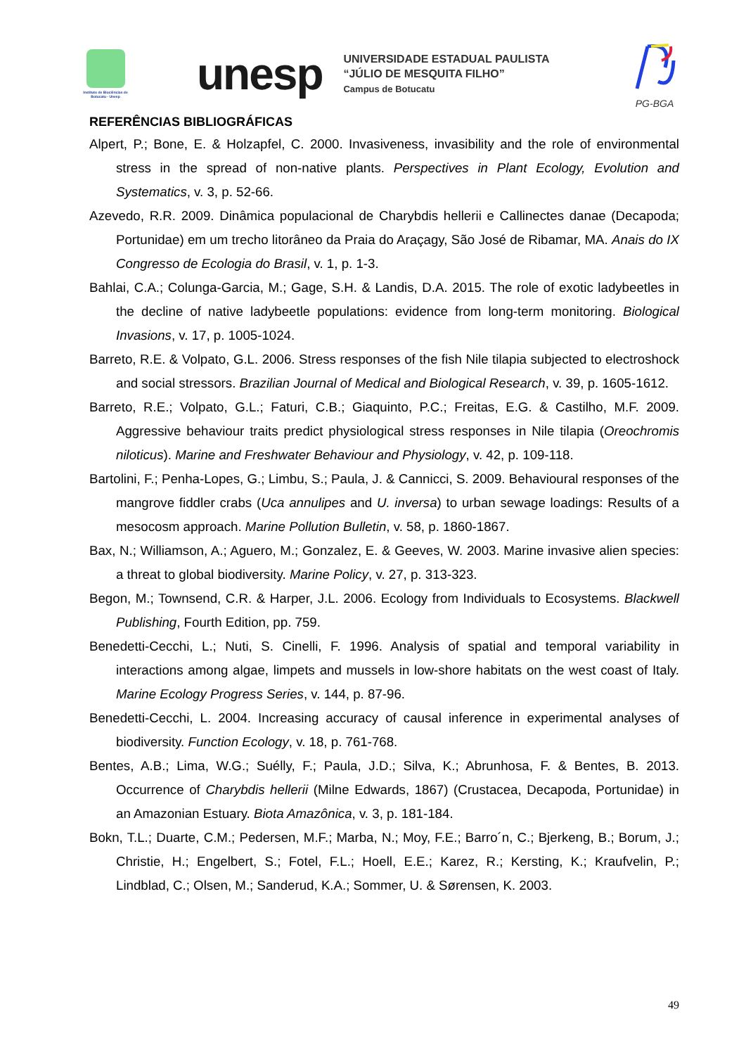Instituto de Biociências de Botucatu - Unesp
unesp
UNIVERSIDADE ESTADUAL PAULISTA
“JÚLIO DE MESQUITA FILHO”
Campus de Botucatu
PG-BGA
REFERÊNCIAS BIBLIOGRÁFICAS
Alpert, P.; Bone, E. & Holzapfel, C. 2000. Invasiveness, invasibility and the role of environmental stress in the spread of non-native plants. Perspectives in Plant Ecology, Evolution and Systematics, v. 3, p. 52-66.
Azevedo, R.R. 2009. Dinâmica populacional de Charybdis hellerii e Callinectes danae (Decapoda; Portunidae) em um trecho litorâneo da Praia do Araçagy, São José de Ribamar, MA. Anais do IX Congresso de Ecologia do Brasil, v. 1, p. 1-3.
Bahlai, C.A.; Colunga-Garcia, M.; Gage, S.H. & Landis, D.A. 2015. The role of exotic ladybeetles in the decline of native ladybeetle populations: evidence from long-term monitoring. Biological Invasions, v. 17, p. 1005-1024.
Barreto, R.E. & Volpato, G.L. 2006. Stress responses of the fish Nile tilapia subjected to electroshock and social stressors. Brazilian Journal of Medical and Biological Research, v. 39, p. 1605-1612.
Barreto, R.E.; Volpato, G.L.; Faturi, C.B.; Giaquinto, P.C.; Freitas, E.G. & Castilho, M.F. 2009. Aggressive behaviour traits predict physiological stress responses in Nile tilapia (Oreochromis niloticus). Marine and Freshwater Behaviour and Physiology, v. 42, p. 109-118.
Bartolini, F.; Penha-Lopes, G.; Limbu, S.; Paula, J. & Cannicci, S. 2009. Behavioural responses of the mangrove fiddler crabs (Uca annulipes and U. inversa) to urban sewage loadings: Results of a mesocosm approach. Marine Pollution Bulletin, v. 58, p. 1860-1867.
Bax, N.; Williamson, A.; Aguero, M.; Gonzalez, E. & Geeves, W. 2003. Marine invasive alien species: a threat to global biodiversity. Marine Policy, v. 27, p. 313-323.
Begon, M.; Townsend, C.R. & Harper, J.L. 2006. Ecology from Individuals to Ecosystems. Blackwell Publishing, Fourth Edition, pp. 759.
Benedetti-Cecchi, L.; Nuti, S. Cinelli, F. 1996. Analysis of spatial and temporal variability in interactions among algae, limpets and mussels in low-shore habitats on the west coast of Italy. Marine Ecology Progress Series, v. 144, p. 87-96.
Benedetti-Cecchi, L. 2004. Increasing accuracy of causal inference in experimental analyses of biodiversity. Function Ecology, v. 18, p. 761-768.
Bentes, A.B.; Lima, W.G.; Suélly, F.; Paula, J.D.; Silva, K.; Abrunhosa, F. & Bentes, B. 2013. Occurrence of Charybdis hellerii (Milne Edwards, 1867) (Crustacea, Decapoda, Portunidae) in an Amazonian Estuary. Biota Amazônica, v. 3, p. 181-184.
Bokn, T.L.; Duarte, C.M.; Pedersen, M.F.; Marba, N.; Moy, F.E.; Barro´n, C.; Bjerkeng, B.; Borum, J.; Christie, H.; Engelbert, S.; Fotel, F.L.; Hoell, E.E.; Karez, R.; Kersting, K.; Kraufvelin, P.; Lindblad, C.; Olsen, M.; Sanderud, K.A.; Sommer, U. & Sørensen, K. 2003.
49